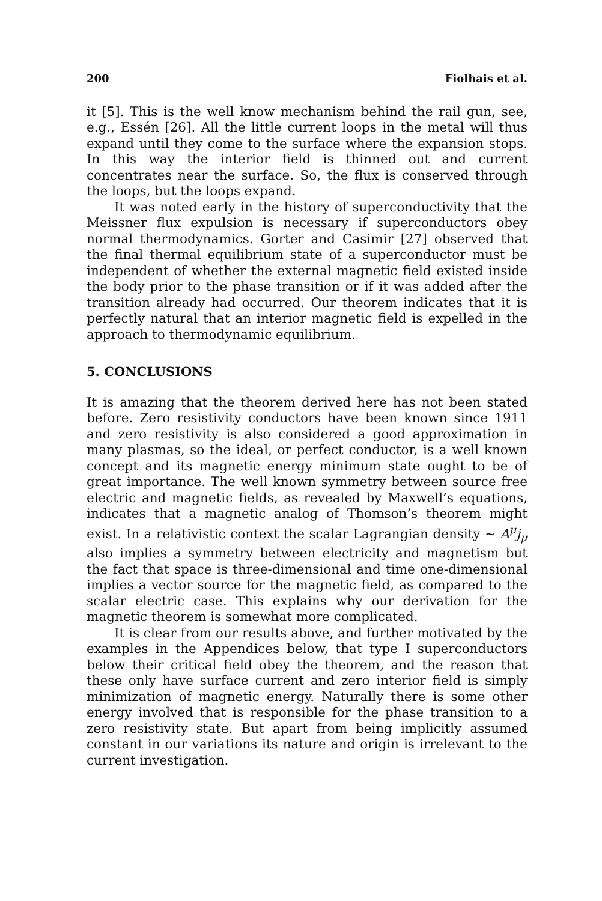200 Fiolhais et al.
it [5]. This is the well know mechanism behind the rail gun, see, e.g., Essén [26]. All the little current loops in the metal will thus expand until they come to the surface where the expansion stops. In this way the interior field is thinned out and current concentrates near the surface. So, the flux is conserved through the loops, but the loops expand.
It was noted early in the history of superconductivity that the Meissner flux expulsion is necessary if superconductors obey normal thermodynamics. Gorter and Casimir [27] observed that the final thermal equilibrium state of a superconductor must be independent of whether the external magnetic field existed inside the body prior to the phase transition or if it was added after the transition already had occurred. Our theorem indicates that it is perfectly natural that an interior magnetic field is expelled in the approach to thermodynamic equilibrium.
5. CONCLUSIONS
It is amazing that the theorem derived here has not been stated before. Zero resistivity conductors have been known since 1911 and zero resistivity is also considered a good approximation in many plasmas, so the ideal, or perfect conductor, is a well known concept and its magnetic energy minimum state ought to be of great importance. The well known symmetry between source free electric and magnetic fields, as revealed by Maxwell’s equations, indicates that a magnetic analog of Thomson’s theorem might exist. In a relativistic context the scalar Lagrangian density ∼ A<sup>μ</sup>j<sub>μ</sub> also implies a symmetry between electricity and magnetism but the fact that space is three-dimensional and time one-dimensional implies a vector source for the magnetic field, as compared to the scalar electric case. This explains why our derivation for the magnetic theorem is somewhat more complicated.
It is clear from our results above, and further motivated by the examples in the Appendices below, that type I superconductors below their critical field obey the theorem, and the reason that these only have surface current and zero interior field is simply minimization of magnetic energy. Naturally there is some other energy involved that is responsible for the phase transition to a zero resistivity state. But apart from being implicitly assumed constant in our variations its nature and origin is irrelevant to the current investigation.